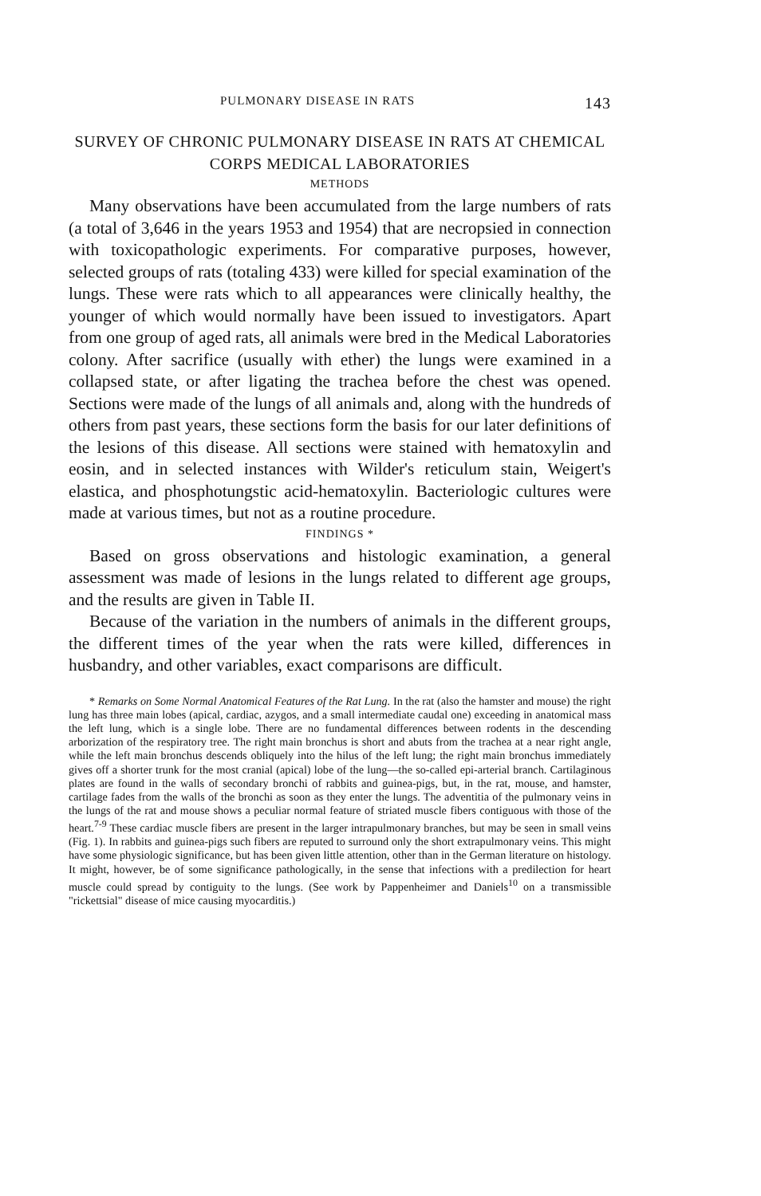PULMONARY DISEASE IN RATS 143
SURVEY OF CHRONIC PULMONARY DISEASE IN RATS AT CHEMICAL CORPS MEDICAL LABORATORIES
METHODS
Many observations have been accumulated from the large numbers of rats (a total of 3,646 in the years 1953 and 1954) that are necropsied in connection with toxicopathologic experiments. For comparative purposes, however, selected groups of rats (totaling 433) were killed for special examination of the lungs. These were rats which to all appearances were clinically healthy, the younger of which would normally have been issued to investigators. Apart from one group of aged rats, all animals were bred in the Medical Laboratories colony. After sacrifice (usually with ether) the lungs were examined in a collapsed state, or after ligating the trachea before the chest was opened. Sections were made of the lungs of all animals and, along with the hundreds of others from past years, these sections form the basis for our later definitions of the lesions of this disease. All sections were stained with hematoxylin and eosin, and in selected instances with Wilder's reticulum stain, Weigert's elastica, and phosphotungstic acid-hematoxylin. Bacteriologic cultures were made at various times, but not as a routine procedure.
FINDINGS *
Based on gross observations and histologic examination, a general assessment was made of lesions in the lungs related to different age groups, and the results are given in Table II.
Because of the variation in the numbers of animals in the different groups, the different times of the year when the rats were killed, differences in husbandry, and other variables, exact comparisons are difficult.
* Remarks on Some Normal Anatomical Features of the Rat Lung. In the rat (also the hamster and mouse) the right lung has three main lobes (apical, cardiac, azygos, and a small intermediate caudal one) exceeding in anatomical mass the left lung, which is a single lobe. There are no fundamental differences between rodents in the descending arborization of the respiratory tree. The right main bronchus is short and abuts from the trachea at a near right angle, while the left main bronchus descends obliquely into the hilus of the left lung; the right main bronchus immediately gives off a shorter trunk for the most cranial (apical) lobe of the lung—the so-called epi-arterial branch. Cartilaginous plates are found in the walls of secondary bronchi of rabbits and guinea-pigs, but, in the rat, mouse, and hamster, cartilage fades from the walls of the bronchi as soon as they enter the lungs. The adventitia of the pulmonary veins in the lungs of the rat and mouse shows a peculiar normal feature of striated muscle fibers contiguous with those of the heart.<sup>7-9</sup> These cardiac muscle fibers are present in the larger intrapulmonary branches, but may be seen in small veins (Fig. 1). In rabbits and guinea-pigs such fibers are reputed to surround only the short extrapulmonary veins. This might have some physiologic significance, but has been given little attention, other than in the German literature on histology. It might, however, be of some significance pathologically, in the sense that infections with a predilection for heart muscle could spread by contiguity to the lungs. (See work by Pappenheimer and Daniels<sup>10</sup> on a transmissible "rickettsial" disease of mice causing myocarditis.)